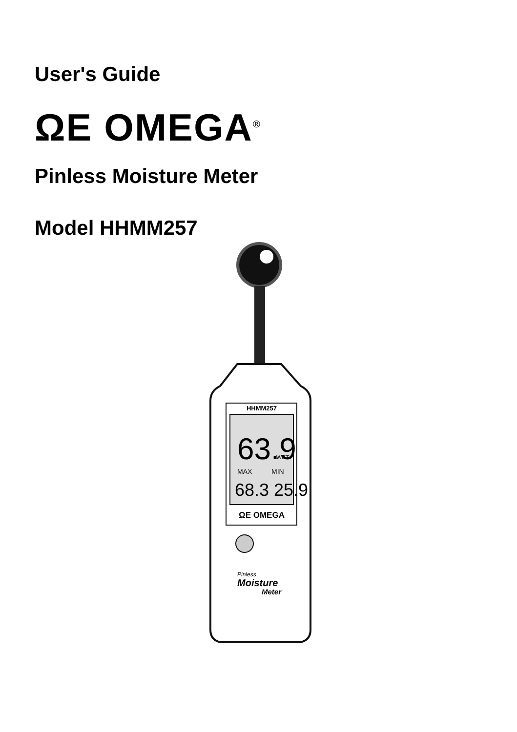User's Guide
ΩE OMEGA<sup>®</sup>
Pinless Moisture Meter
Model HHMM257
HHMM257
63.9
WET
MAX
MIN
68.3 25.9
ΩE OMEGA
Pinless
Moisture
Meter